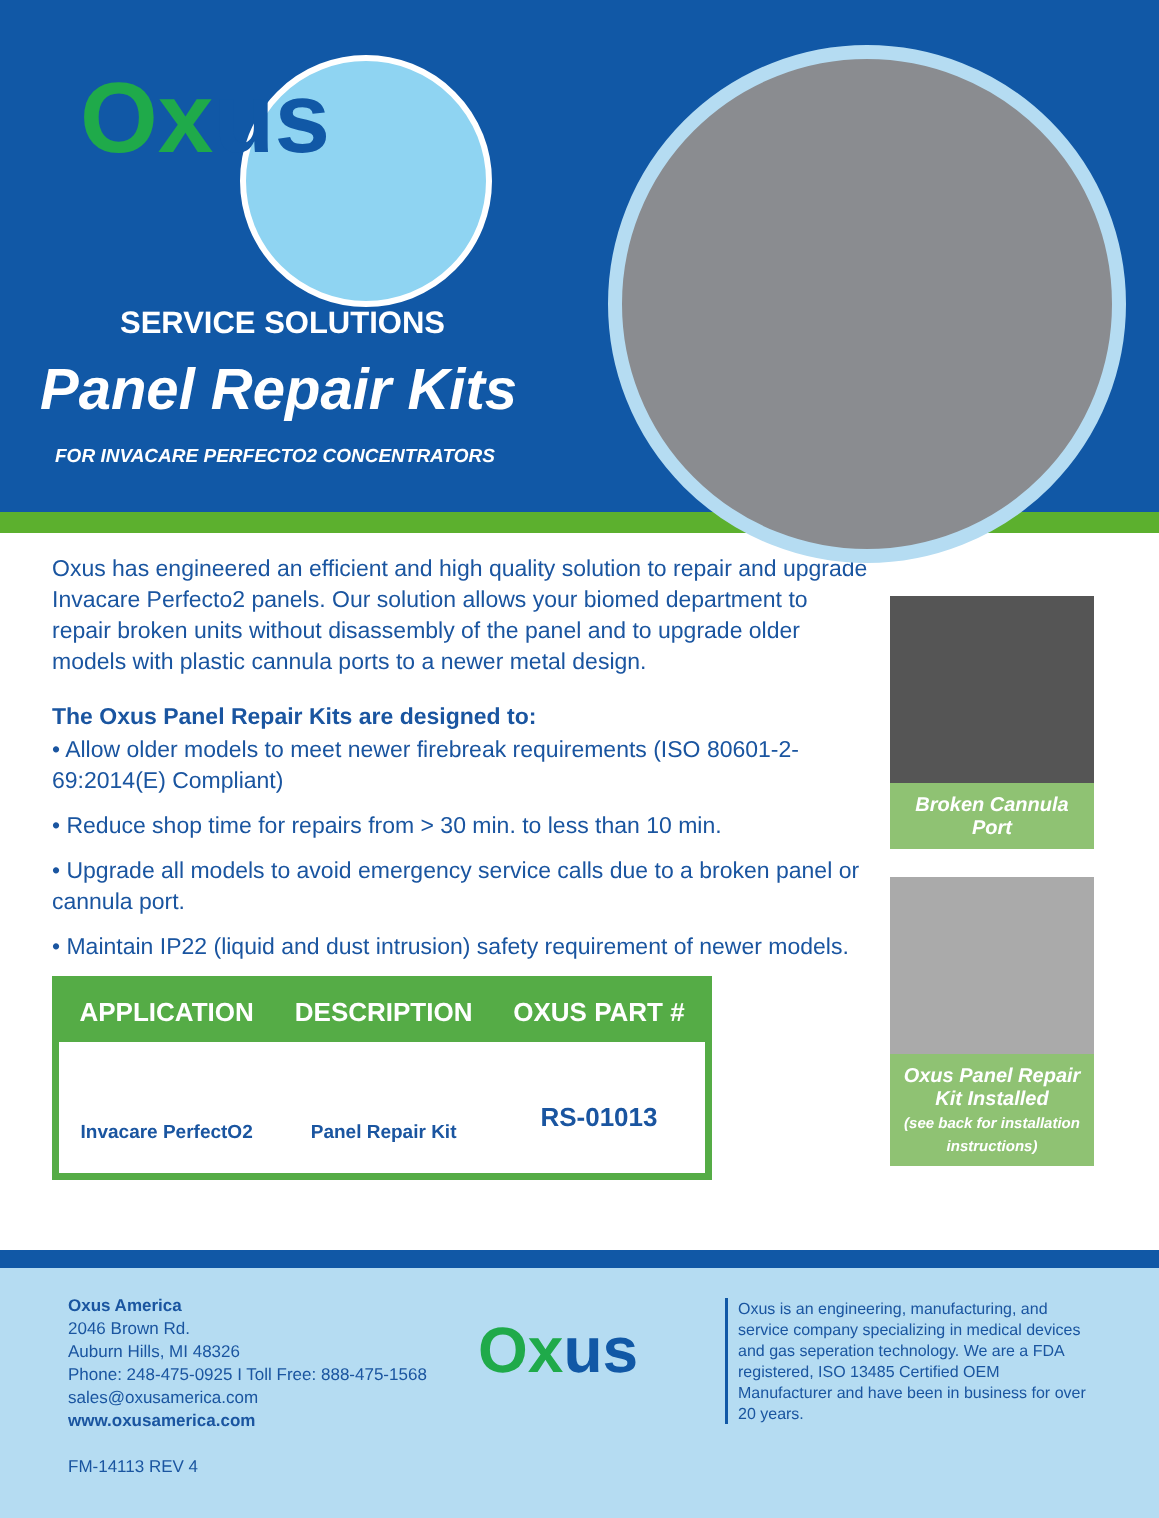Oxus
SERVICE SOLUTIONS
Panel Repair Kits
FOR INVACARE PERFECTO2 CONCENTRATORS
Broken Cannula Port
Oxus Panel Repair Kit Installed
(see back for installation instructions)
Oxus has engineered an efficient and high quality solution to repair and upgrade Invacare Perfecto2 panels. Our solution allows your biomed department to repair broken units without disassembly of the panel and to upgrade older models with plastic cannula ports to a newer metal design.
The Oxus Panel Repair Kits are designed to:
• Allow older models to meet newer firebreak requirements (ISO 80601-2-69:2014(E) Compliant)
• Reduce shop time for repairs from > 30 min. to less than 10 min.
• Upgrade all models to avoid emergency service calls due to a broken panel or cannula port.
• Maintain IP22 (liquid and dust intrusion) safety requirement of newer models.
| APPLICATION | DESCRIPTION | OXUS PART # |
| --- | --- | --- |
| Invacare PerfectO2 | Panel Repair Kit | RS-01013 |
Oxus America
2046 Brown Rd.
Auburn Hills, MI 48326
Phone: 248-475-0925 I Toll Free: 888-475-1568
sales@oxusamerica.com
www.oxusamerica.com
FM-14113 REV 4
Oxus
Oxus is an engineering, manufacturing, and service company specializing in medical devices and gas seperation technology. We are a FDA registered, ISO 13485 Certified OEM Manufacturer and have been in business for over 20 years.